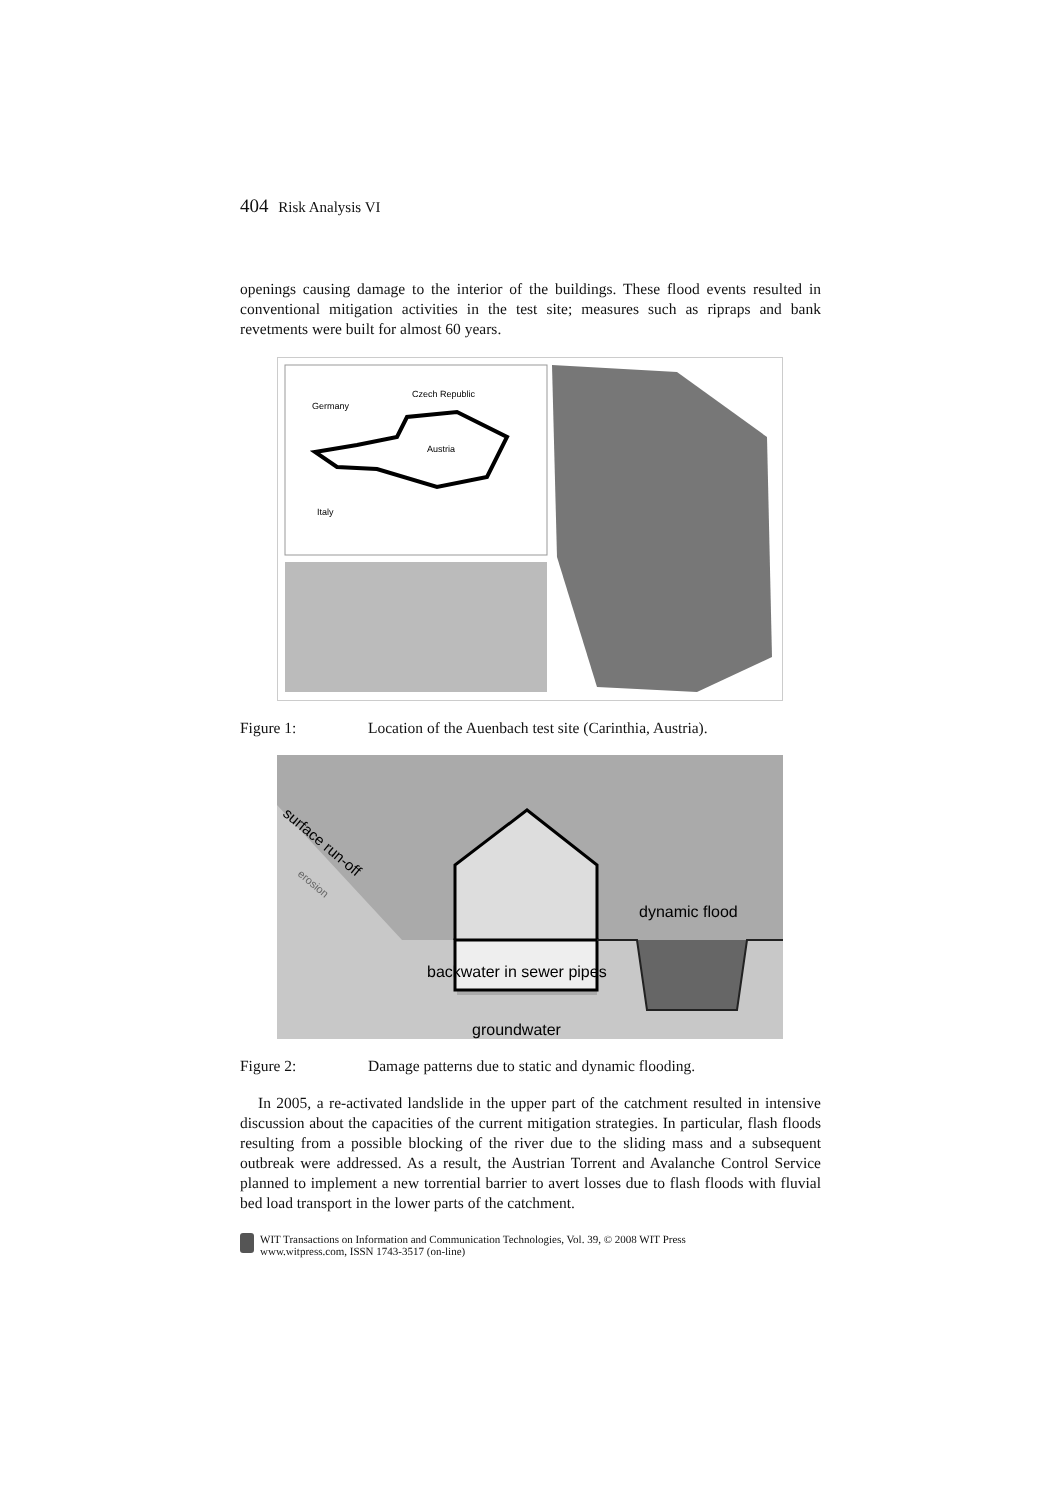404 Risk Analysis VI
openings causing damage to the interior of the buildings. These flood events resulted in conventional mitigation activities in the test site; measures such as ripraps and bank revetments were built for almost 60 years.
Germany
Czech Republic
Austria
Italy
Figure 1: Location of the Auenbach test site (Carinthia, Austria).
surface run-off
erosion
dynamic flood
backwater in sewer pipes
groundwater
Figure 2: Damage patterns due to static and dynamic flooding.
In 2005, a re-activated landslide in the upper part of the catchment resulted in intensive discussion about the capacities of the current mitigation strategies. In particular, flash floods resulting from a possible blocking of the river due to the sliding mass and a subsequent outbreak were addressed. As a result, the Austrian Torrent and Avalanche Control Service planned to implement a new torrential barrier to avert losses due to flash floods with fluvial bed load transport in the lower parts of the catchment.
WIT Transactions on Information and Communication Technologies, Vol. 39, © 2008 WIT Press
www.witpress.com, ISSN 1743-3517 (on-line)